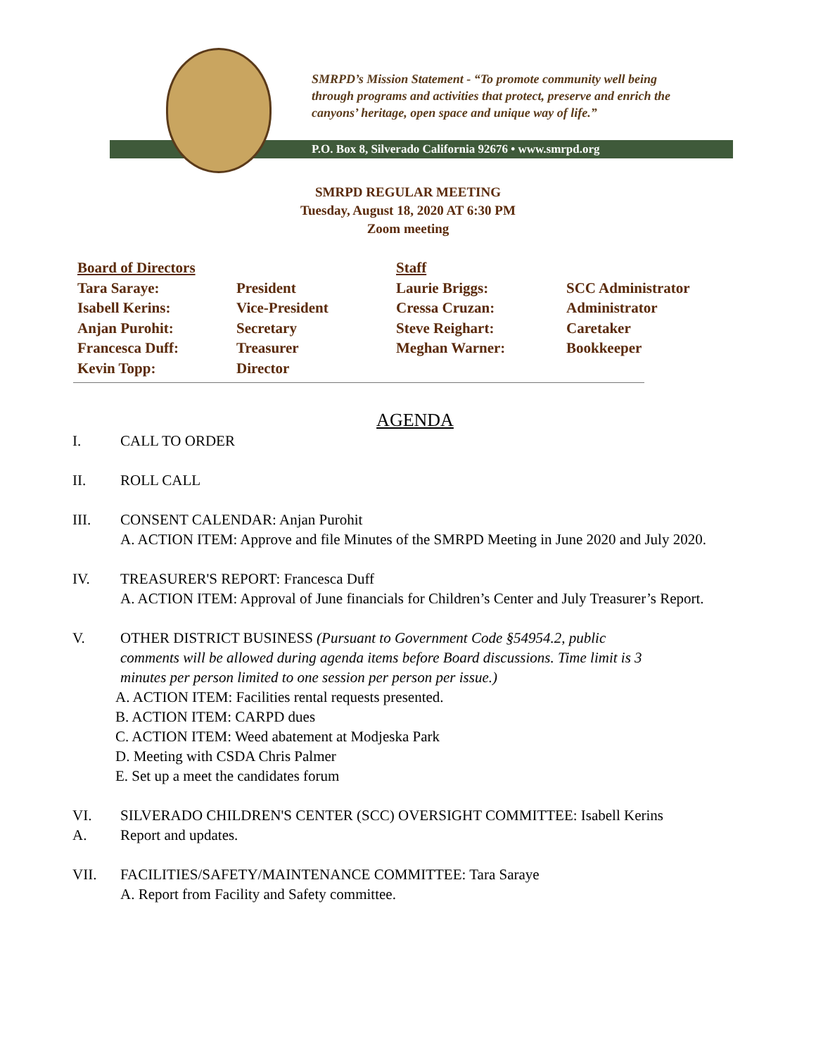SMRPD’s Mission Statement - “To promote community well being
through programs and activities that protect, preserve and enrich the
canyons’ heritage, open space and unique way of life.”
P.O. Box 8, Silverado California 92676 • www.smrpd.org
SMRPD REGULAR MEETING
Tuesday, August 18, 2020 AT 6:30 PM
Zoom meeting
| Board of Directors | | Staff | |
| Tara Saraye: | President | Laurie Briggs: | SCC Administrator |
| Isabell Kerins: | Vice-President | Cressa Cruzan: | Administrator |
| Anjan Purohit: | Secretary | Steve Reighart: | Caretaker |
| Francesca Duff: | Treasurer | Meghan Warner: | Bookkeeper |
| Kevin Topp: | Director | | |
AGENDA
I. CALL TO ORDER
II. ROLL CALL
III. CONSENT CALENDAR: Anjan Purohit
A. ACTION ITEM: Approve and file Minutes of the SMRPD Meeting in June 2020 and July 2020.
IV. TREASURER'S REPORT: Francesca Duff
A. ACTION ITEM: Approval of June financials for Children’s Center and July Treasurer’s Report.
V. OTHER DISTRICT BUSINESS (Pursuant to Government Code §54954.2, public
comments will be allowed during agenda items before Board discussions. Time limit is 3
minutes per person limited to one session per person per issue.)
A. ACTION ITEM: Facilities rental requests presented.
B. ACTION ITEM: CARPD dues
C. ACTION ITEM: Weed abatement at Modjeska Park
D. Meeting with CSDA Chris Palmer
E. Set up a meet the candidates forum
VI. SILVERADO CHILDREN'S CENTER (SCC) OVERSIGHT COMMITTEE: Isabell Kerins
A. Report and updates.
VII. FACILITIES/SAFETY/MAINTENANCE COMMITTEE: Tara Saraye
A. Report from Facility and Safety committee.